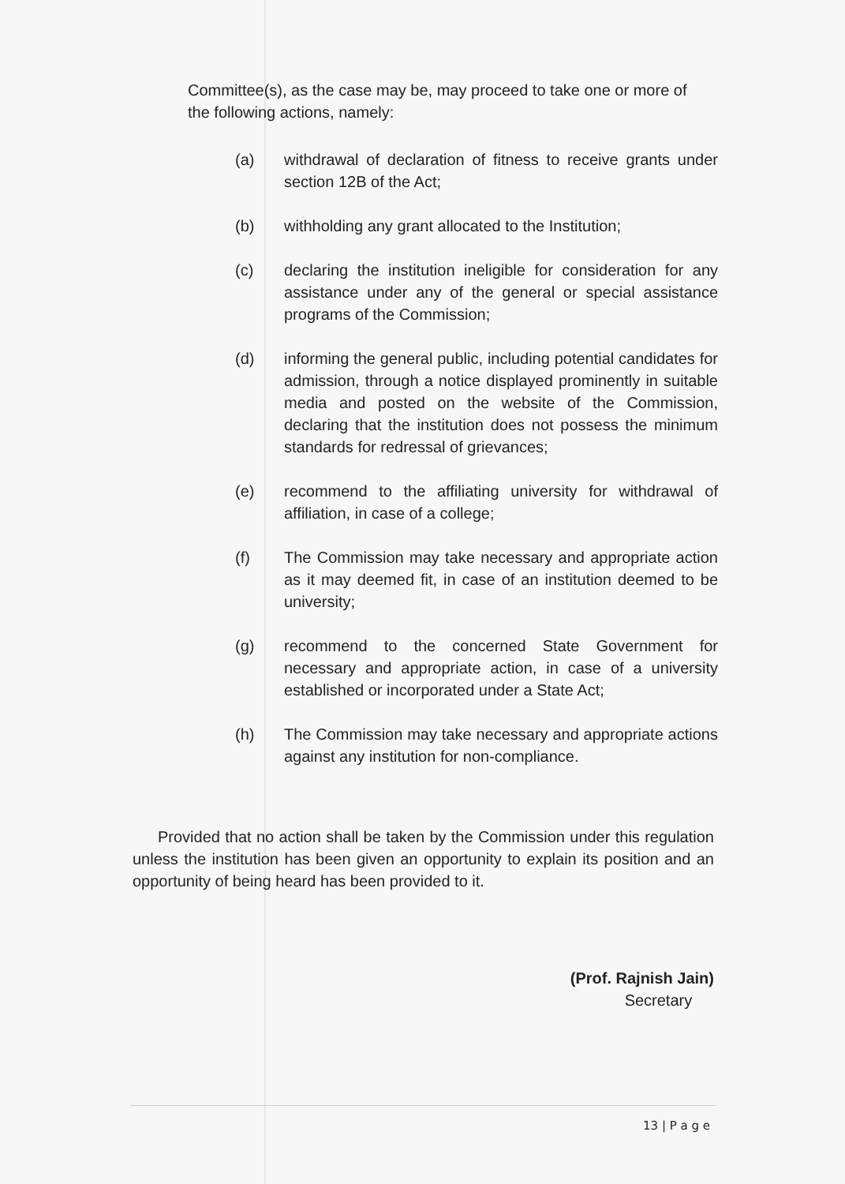Committee(s), as the case may be, may proceed to take one or more of the following actions, namely:
(a) withdrawal of declaration of fitness to receive grants under section 12B of the Act;
(b) withholding any grant allocated to the Institution;
(c) declaring the institution ineligible for consideration for any assistance under any of the general or special assistance programs of the Commission;
(d) informing the general public, including potential candidates for admission, through a notice displayed prominently in suitable media and posted on the website of the Commission, declaring that the institution does not possess the minimum standards for redressal of grievances;
(e) recommend to the affiliating university for withdrawal of affiliation, in case of a college;
(f) The Commission may take necessary and appropriate action as it may deemed fit, in case of an institution deemed to be university;
(g) recommend to the concerned State Government for necessary and appropriate action, in case of a university established or incorporated under a State Act;
(h) The Commission may take necessary and appropriate actions against any institution for non-compliance.
Provided that no action shall be taken by the Commission under this regulation unless the institution has been given an opportunity to explain its position and an opportunity of being heard has been provided to it.
(Prof. Rajnish Jain)
Secretary
13 | P a g e